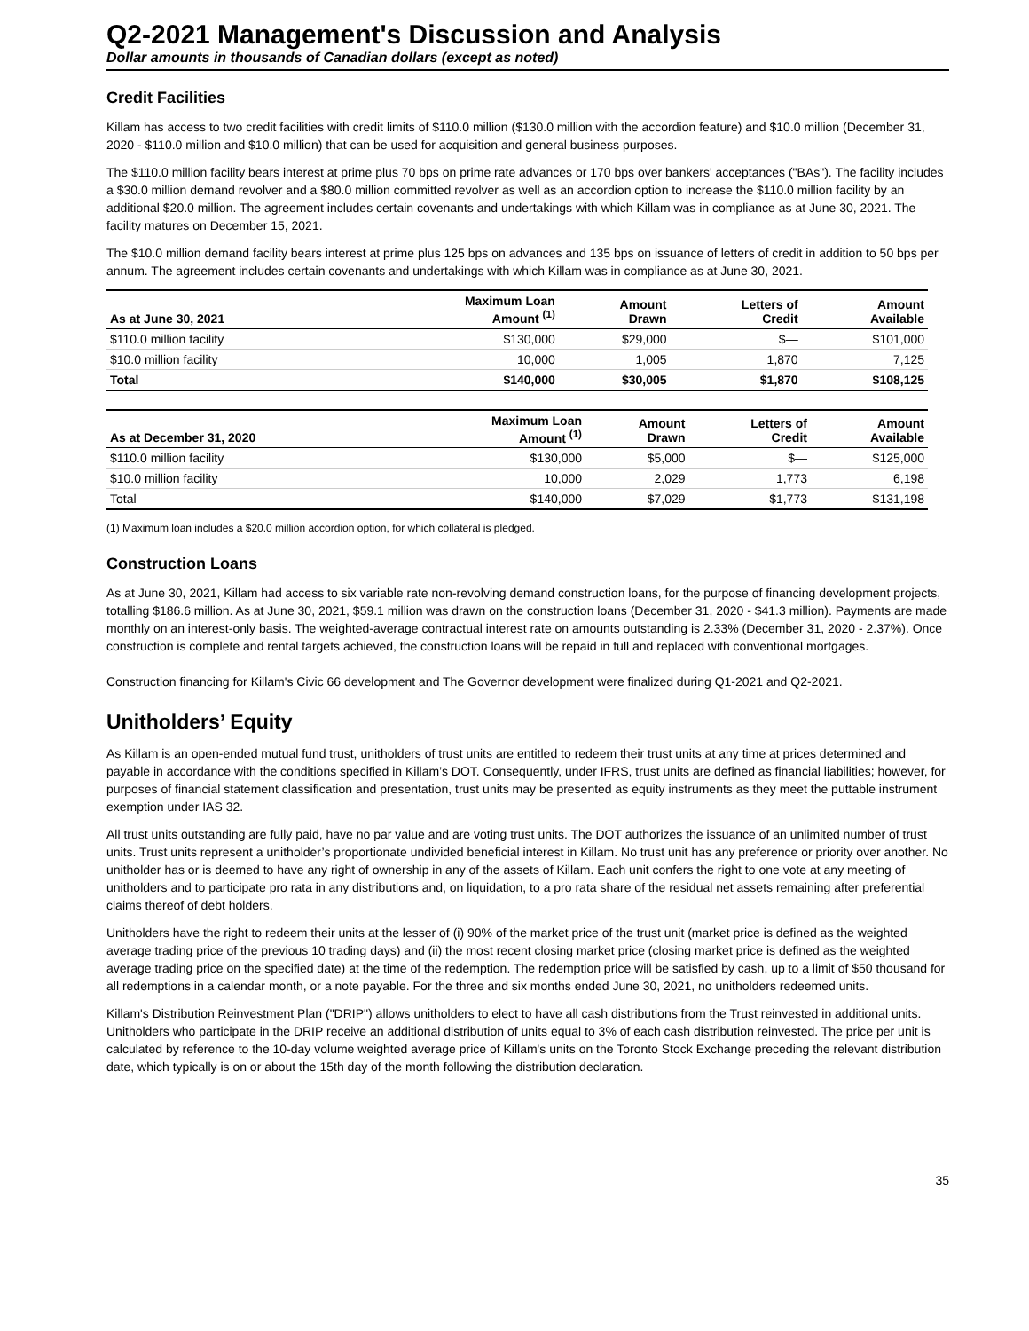Q2-2021 Management's Discussion and Analysis
Dollar amounts in thousands of Canadian dollars (except as noted)
Credit Facilities
Killam has access to two credit facilities with credit limits of $110.0 million ($130.0 million with the accordion feature) and $10.0 million (December 31, 2020 - $110.0 million and $10.0 million) that can be used for acquisition and general business purposes.
The $110.0 million facility bears interest at prime plus 70 bps on prime rate advances or 170 bps over bankers' acceptances ("BAs"). The facility includes a $30.0 million demand revolver and a $80.0 million committed revolver as well as an accordion option to increase the $110.0 million facility by an additional $20.0 million. The agreement includes certain covenants and undertakings with which Killam was in compliance as at June 30, 2021. The facility matures on December 15, 2021.
The $10.0 million demand facility bears interest at prime plus 125 bps on advances and 135 bps on issuance of letters of credit in addition to 50 bps per annum. The agreement includes certain covenants and undertakings with which Killam was in compliance as at June 30, 2021.
| As at June 30, 2021 | Maximum Loan Amount <sup>(1)</sup> | Amount Drawn | Letters of Credit | Amount Available |
| --- | --- | --- | --- | --- |
| $110.0 million facility | $130,000 | $29,000 | $— | $101,000 |
| $10.0 million facility | 10,000 | 1,005 | 1,870 | 7,125 |
| Total | $140,000 | $30,005 | $1,870 | $108,125 |
| As at December 31, 2020 | Maximum Loan Amount <sup>(1)</sup> | Amount Drawn | Letters of Credit | Amount Available |
| --- | --- | --- | --- | --- |
| $110.0 million facility | $130,000 | $5,000 | $— | $125,000 |
| $10.0 million facility | 10,000 | 2,029 | 1,773 | 6,198 |
| Total | $140,000 | $7,029 | $1,773 | $131,198 |
(1) Maximum loan includes a $20.0 million accordion option, for which collateral is pledged.
Construction Loans
As at June 30, 2021, Killam had access to six variable rate non-revolving demand construction loans, for the purpose of financing development projects, totalling $186.6 million. As at June 30, 2021, $59.1 million was drawn on the construction loans (December 31, 2020 - $41.3 million). Payments are made monthly on an interest-only basis. The weighted-average contractual interest rate on amounts outstanding is 2.33% (December 31, 2020 - 2.37%). Once construction is complete and rental targets achieved, the construction loans will be repaid in full and replaced with conventional mortgages.
Construction financing for Killam's Civic 66 development and The Governor development were finalized during Q1-2021 and Q2-2021.
Unitholders’ Equity
As Killam is an open-ended mutual fund trust, unitholders of trust units are entitled to redeem their trust units at any time at prices determined and payable in accordance with the conditions specified in Killam’s DOT. Consequently, under IFRS, trust units are defined as financial liabilities; however, for purposes of financial statement classification and presentation, trust units may be presented as equity instruments as they meet the puttable instrument exemption under IAS 32.
All trust units outstanding are fully paid, have no par value and are voting trust units. The DOT authorizes the issuance of an unlimited number of trust units. Trust units represent a unitholder’s proportionate undivided beneficial interest in Killam. No trust unit has any preference or priority over another. No unitholder has or is deemed to have any right of ownership in any of the assets of Killam. Each unit confers the right to one vote at any meeting of unitholders and to participate pro rata in any distributions and, on liquidation, to a pro rata share of the residual net assets remaining after preferential claims thereof of debt holders.
Unitholders have the right to redeem their units at the lesser of (i) 90% of the market price of the trust unit (market price is defined as the weighted average trading price of the previous 10 trading days) and (ii) the most recent closing market price (closing market price is defined as the weighted average trading price on the specified date) at the time of the redemption. The redemption price will be satisfied by cash, up to a limit of $50 thousand for all redemptions in a calendar month, or a note payable. For the three and six months ended June 30, 2021, no unitholders redeemed units.
Killam's Distribution Reinvestment Plan ("DRIP") allows unitholders to elect to have all cash distributions from the Trust reinvested in additional units. Unitholders who participate in the DRIP receive an additional distribution of units equal to 3% of each cash distribution reinvested. The price per unit is calculated by reference to the 10-day volume weighted average price of Killam's units on the Toronto Stock Exchange preceding the relevant distribution date, which typically is on or about the 15th day of the month following the distribution declaration.
35